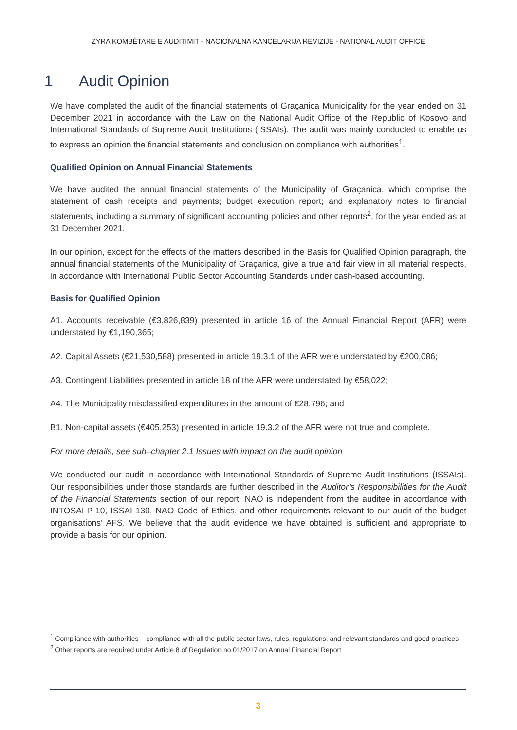ZYRA KOMBËTARE E AUDITIMIT - NACIONALNA KANCELARIJA REVIZIJE - NATIONAL AUDIT OFFICE
1 Audit Opinion
We have completed the audit of the financial statements of Graçanica Municipality for the year ended on 31 December 2021 in accordance with the Law on the National Audit Office of the Republic of Kosovo and International Standards of Supreme Audit Institutions (ISSAIs). The audit was mainly conducted to enable us to express an opinion the financial statements and conclusion on compliance with authorities<sup>1</sup>.
Qualified Opinion on Annual Financial Statements
We have audited the annual financial statements of the Municipality of Graçanica, which comprise the statement of cash receipts and payments; budget execution report; and explanatory notes to financial statements, including a summary of significant accounting policies and other reports<sup>2</sup>, for the year ended as at 31 December 2021.
In our opinion, except for the effects of the matters described in the Basis for Qualified Opinion paragraph, the annual financial statements of the Municipality of Graçanica, give a true and fair view in all material respects, in accordance with International Public Sector Accounting Standards under cash-based accounting.
Basis for Qualified Opinion
A1. Accounts receivable (€3,826,839) presented in article 16 of the Annual Financial Report (AFR) were understated by €1,190,365;
A2. Capital Assets (€21,530,588) presented in article 19.3.1 of the AFR were understated by €200,086;
A3. Contingent Liabilities presented in article 18 of the AFR were understated by €58,022;
A4. The Municipality misclassified expenditures in the amount of €28,796; and
B1. Non-capital assets (€405,253) presented in article 19.3.2 of the AFR were not true and complete.
For more details, see sub–chapter 2.1 Issues with impact on the audit opinion
We conducted our audit in accordance with International Standards of Supreme Audit Institutions (ISSAIs). Our responsibilities under those standards are further described in the Auditor’s Responsibilities for the Audit of the Financial Statements section of our report. NAO is independent from the auditee in accordance with INTOSAI-P-10, ISSAI 130, NAO Code of Ethics, and other requirements relevant to our audit of the budget organisations’ AFS. We believe that the audit evidence we have obtained is sufficient and appropriate to provide a basis for our opinion.
<sup>1</sup> Compliance with authorities – compliance with all the public sector laws, rules, regulations, and relevant standards and good practices
<sup>2</sup> Other reports are required under Article 8 of Regulation no.01/2017 on Annual Financial Report
3